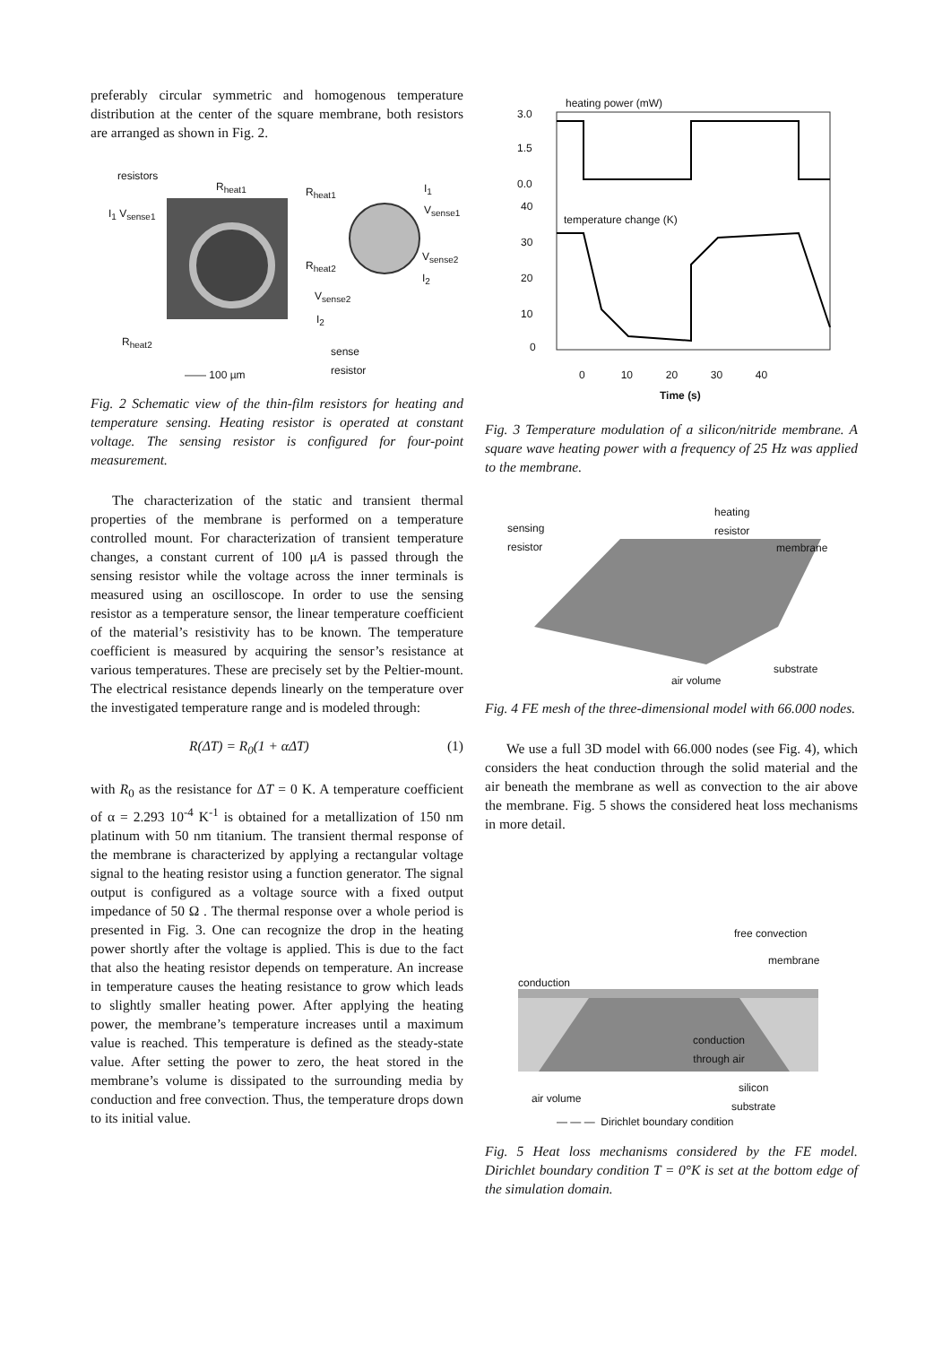preferably circular symmetric and homogenous temperature distribution at the center of the square membrane, both resistors are arranged as shown in Fig. 2.
resistors
R<sub>heat1</sub> R<sub>heat1</sub> I<sub>1</sub> V<sub>sense1</sub>
I<sub>1</sub> V<sub>sense1</sub>
R<sub>heat2</sub>
V<sub>sense2</sub> I<sub>2</sub>
V<sub>sense2</sub>
I<sub>2</sub>
R<sub>heat2</sub>
sense
resistor
—— 100 µm
Fig. 2 Schematic view of the thin-film resistors for heating and temperature sensing. Heating resistor is operated at constant voltage. The sensing resistor is configured for four-point measurement.
The characterization of the static and transient thermal properties of the membrane is performed on a temperature controlled mount. For characterization of transient temperature changes, a constant current of 100 μA is passed through the sensing resistor while the voltage across the inner terminals is measured using an oscilloscope. In order to use the sensing resistor as a temperature sensor, the linear temperature coefficient of the material’s resistivity has to be known. The temperature coefficient is measured by acquiring the sensor’s resistance at various temperatures. These are precisely set by the Peltier-mount. The electrical resistance depends linearly on the temperature over the investigated temperature range and is modeled through:
R(ΔT) = R<sub>0</sub>(1 + αΔT) (1)
with R<sub>0</sub> as the resistance for ΔT = 0 K. A temperature coefficient of α = 2.293 10<sup>-4</sup> K<sup>-1</sup> is obtained for a metallization of 150 nm platinum with 50 nm titanium. The transient thermal response of the membrane is characterized by applying a rectangular voltage signal to the heating resistor using a function generator. The signal output is configured as a voltage source with a fixed output impedance of 50 Ω . The thermal response over a whole period is presented in Fig. 3. One can recognize the drop in the heating power shortly after the voltage is applied. This is due to the fact that also the heating resistor depends on temperature. An increase in temperature causes the heating resistance to grow which leads to slightly smaller heating power. After applying the heating power, the membrane’s temperature increases until a maximum value is reached. This temperature is defined as the steady-state value. After setting the power to zero, the heat stored in the membrane’s volume is dissipated to the surrounding media by conduction and free convection. Thus, the temperature drops down to its initial value.
heating power (mW)
3.0
1.5
0.0
40
temperature change (K)
30
20
10
0
0 10 20 30 40
Time (s)
Fig. 3 Temperature modulation of a silicon/nitride membrane. A square wave heating power with a frequency of 25 Hz was applied to the membrane.
heating
resistor
sensing
resistor
membrane
substrate
air volume
Fig. 4 FE mesh of the three-dimensional model with 66.000 nodes.
We use a full 3D model with 66.000 nodes (see Fig. 4), which considers the heat conduction through the solid material and the air beneath the membrane as well as convection to the air above the membrane. Fig. 5 shows the considered heat loss mechanisms in more detail.
free convection
membrane
conduction
conduction
through air
air volume
silicon
substrate
— — — Dirichlet boundary condition
Fig. 5 Heat loss mechanisms considered by the FE model. Dirichlet boundary condition T = 0°K is set at the bottom edge of the simulation domain.